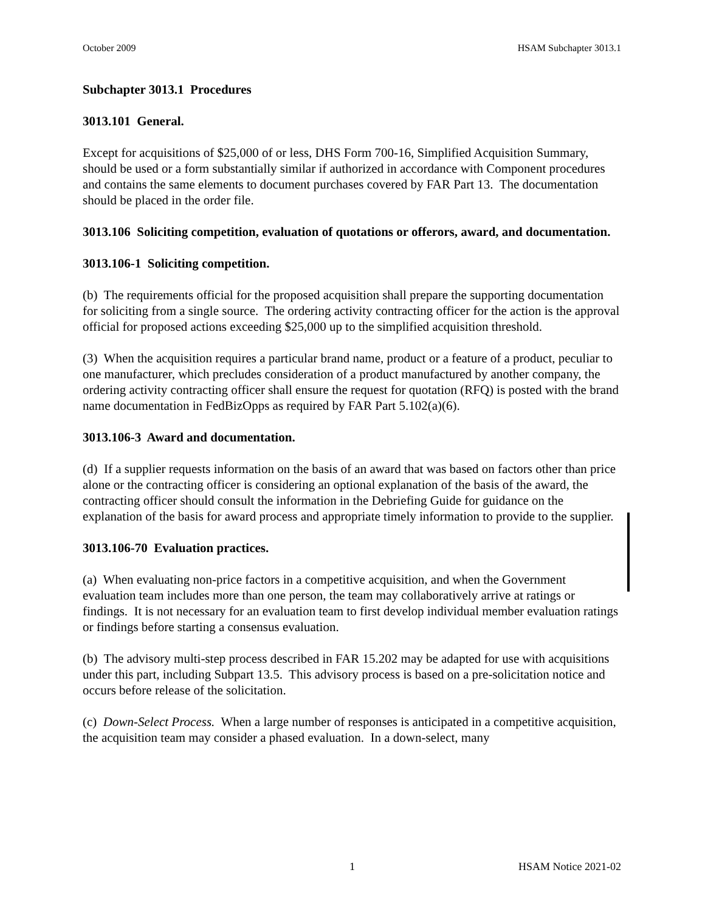October 2009 HSAM Subchapter 3013.1
Subchapter 3013.1 Procedures
3013.101 General.
Except for acquisitions of $25,000 of or less, DHS Form 700-16, Simplified Acquisition Summary, should be used or a form substantially similar if authorized in accordance with Component procedures and contains the same elements to document purchases covered by FAR Part 13. The documentation should be placed in the order file.
3013.106 Soliciting competition, evaluation of quotations or offerors, award, and documentation.
3013.106-1 Soliciting competition.
(b) The requirements official for the proposed acquisition shall prepare the supporting documentation for soliciting from a single source. The ordering activity contracting officer for the action is the approval official for proposed actions exceeding $25,000 up to the simplified acquisition threshold.
(3) When the acquisition requires a particular brand name, product or a feature of a product, peculiar to one manufacturer, which precludes consideration of a product manufactured by another company, the ordering activity contracting officer shall ensure the request for quotation (RFQ) is posted with the brand name documentation in FedBizOpps as required by FAR Part 5.102(a)(6).
3013.106-3 Award and documentation.
(d) If a supplier requests information on the basis of an award that was based on factors other than price alone or the contracting officer is considering an optional explanation of the basis of the award, the contracting officer should consult the information in the Debriefing Guide for guidance on the explanation of the basis for award process and appropriate timely information to provide to the supplier.
3013.106-70 Evaluation practices.
(a) When evaluating non-price factors in a competitive acquisition, and when the Government evaluation team includes more than one person, the team may collaboratively arrive at ratings or findings. It is not necessary for an evaluation team to first develop individual member evaluation ratings or findings before starting a consensus evaluation.
(b) The advisory multi-step process described in FAR 15.202 may be adapted for use with acquisitions under this part, including Subpart 13.5. This advisory process is based on a pre-solicitation notice and occurs before release of the solicitation.
(c) Down-Select Process. When a large number of responses is anticipated in a competitive acquisition, the acquisition team may consider a phased evaluation. In a down-select, many
1 HSAM Notice 2021-02